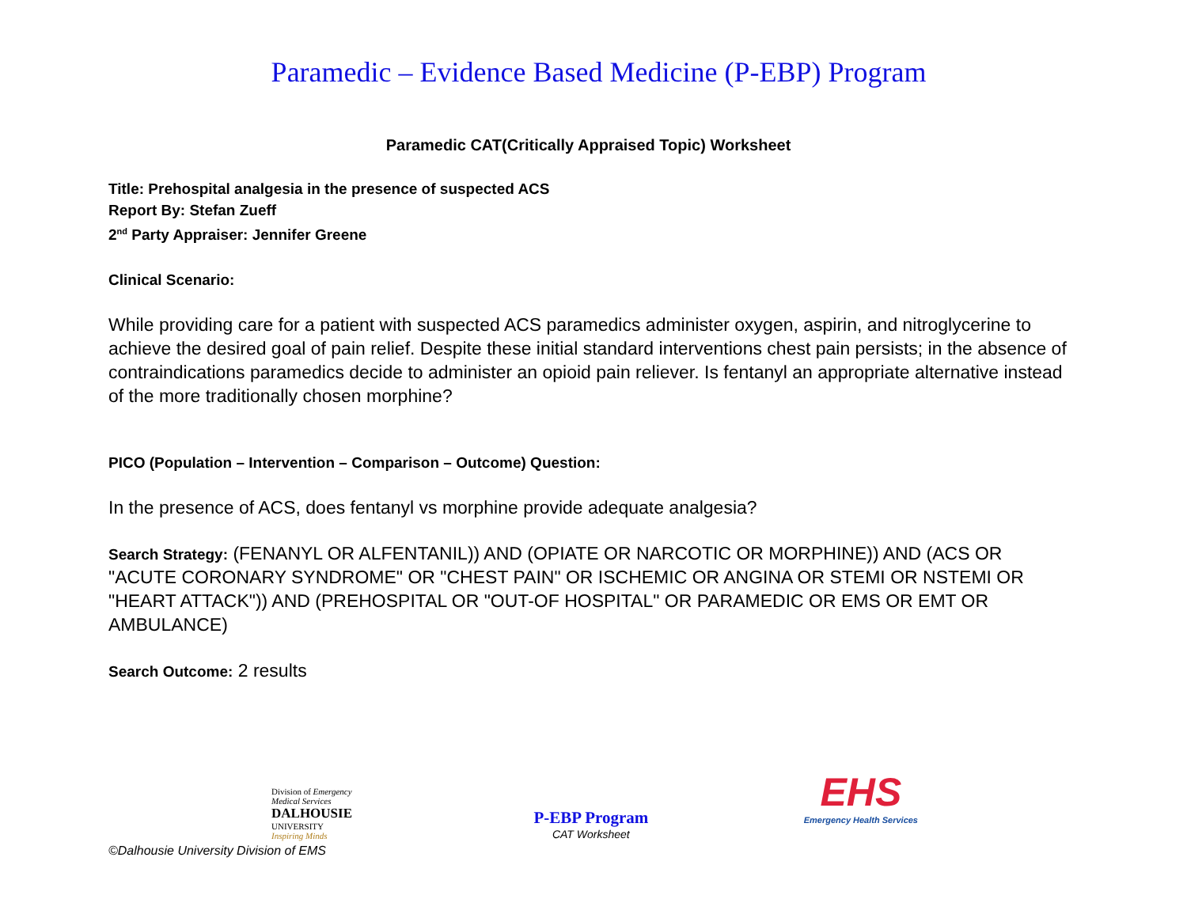Paramedic – Evidence Based Medicine (P-EBP) Program
Paramedic CAT(Critically Appraised Topic) Worksheet
Title: Prehospital analgesia in the presence of suspected ACS
Report By: Stefan Zueff
2<sup>nd</sup> Party Appraiser: Jennifer Greene
Clinical Scenario:
While providing care for a patient with suspected ACS paramedics administer oxygen, aspirin, and nitroglycerine to achieve the desired goal of pain relief. Despite these initial standard interventions chest pain persists; in the absence of contraindications paramedics decide to administer an opioid pain reliever. Is fentanyl an appropriate alternative instead of the more traditionally chosen morphine?
PICO (Population – Intervention – Comparison – Outcome) Question:
In the presence of ACS, does fentanyl vs morphine provide adequate analgesia?
Search Strategy: (FENANYL OR ALFENTANIL)) AND (OPIATE OR NARCOTIC OR MORPHINE)) AND (ACS OR "ACUTE CORONARY SYNDROME" OR "CHEST PAIN" OR ISCHEMIC OR ANGINA OR STEMI OR NSTEMI OR "HEART ATTACK")) AND (PREHOSPITAL OR "OUT-OF HOSPITAL" OR PARAMEDIC OR EMS OR EMT OR AMBULANCE)
Search Outcome: 2 results
Division of Emergency Medical Services
DALHOUSIE
UNIVERSITY
Inspiring Minds
P-EBP Program
CAT Worksheet
EHS
Emergency Health Services
©Dalhousie University Division of EMS